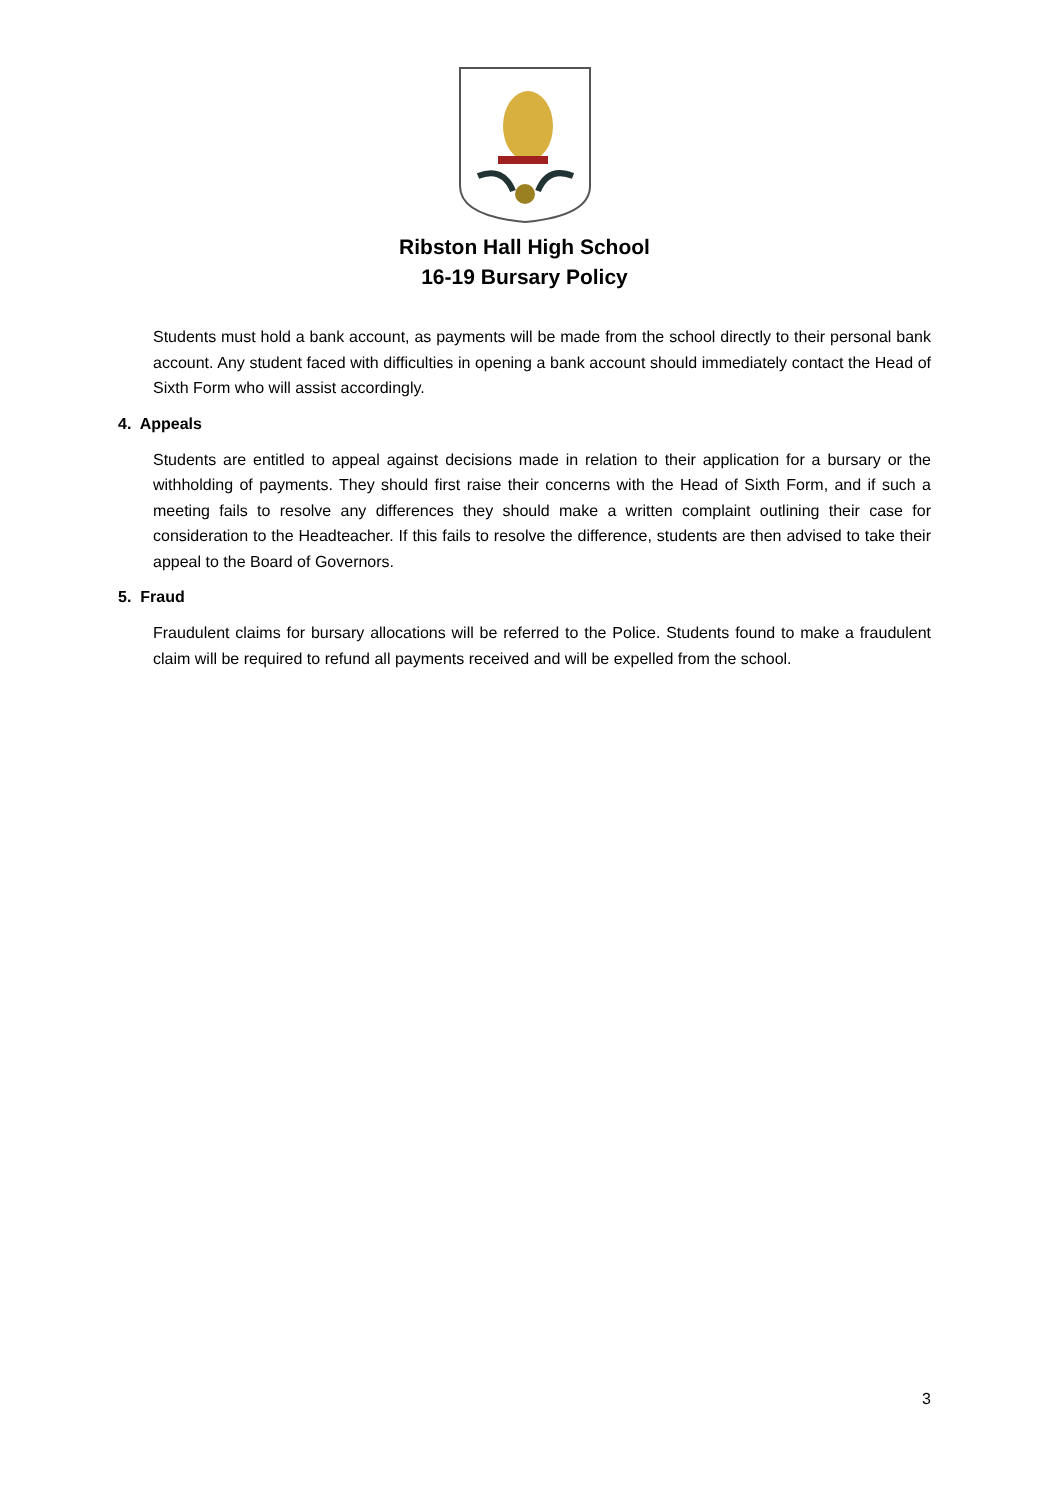Ribston Hall High School
16-19 Bursary Policy
Students must hold a bank account, as payments will be made from the school directly to their personal bank account. Any student faced with difficulties in opening a bank account should immediately contact the Head of Sixth Form who will assist accordingly.
4. Appeals
Students are entitled to appeal against decisions made in relation to their application for a bursary or the withholding of payments. They should first raise their concerns with the Head of Sixth Form, and if such a meeting fails to resolve any differences they should make a written complaint outlining their case for consideration to the Headteacher. If this fails to resolve the difference, students are then advised to take their appeal to the Board of Governors.
5. Fraud
Fraudulent claims for bursary allocations will be referred to the Police. Students found to make a fraudulent claim will be required to refund all payments received and will be expelled from the school.
3